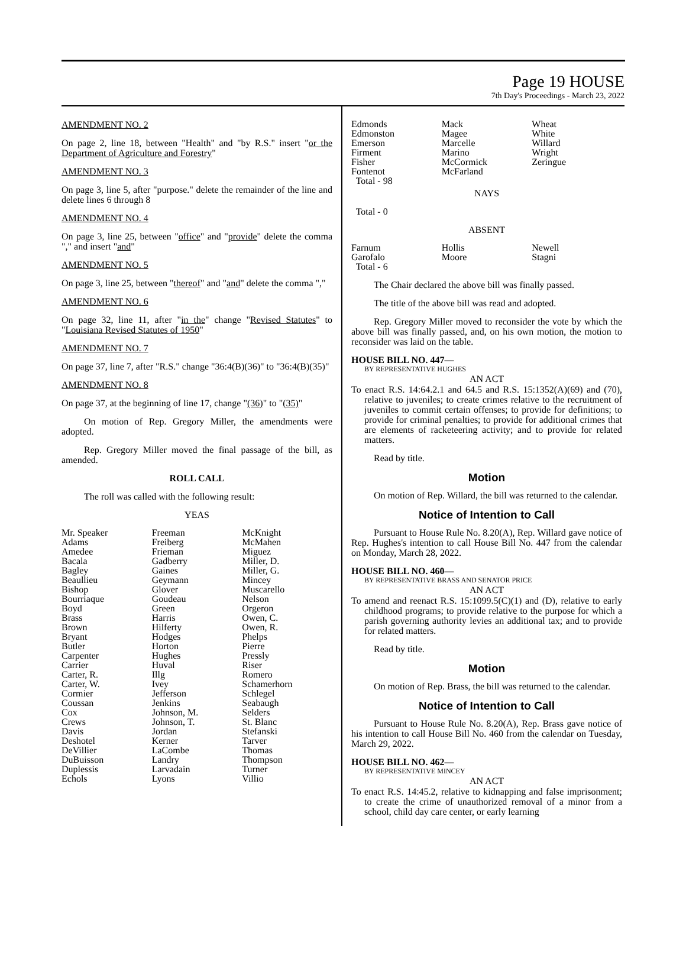Page 19 HOUSE
7th Day's Proceedings - March 23, 2022
AMENDMENT NO. 2
On page 2, line 18, between "Health" and "by R.S." insert "or the Department of Agriculture and Forestry"
AMENDMENT NO. 3
On page 3, line 5, after "purpose." delete the remainder of the line and delete lines 6 through 8
AMENDMENT NO. 4
On page 3, line 25, between "office" and "provide" delete the comma "," and insert "and"
AMENDMENT NO. 5
On page 3, line 25, between "thereof" and "and" delete the comma ","
AMENDMENT NO. 6
On page 32, line 11, after "in the" change "Revised Statutes" to "Louisiana Revised Statutes of 1950"
AMENDMENT NO. 7
On page 37, line 7, after "R.S." change "36:4(B)(36)" to "36:4(B)(35)"
AMENDMENT NO. 8
On page 37, at the beginning of line 17, change "(36)" to "(35)"
On motion of Rep. Gregory Miller, the amendments were adopted.
Rep. Gregory Miller moved the final passage of the bill, as amended.
ROLL CALL
The roll was called with the following result:
YEAS
| Mr. Speaker | Freeman | McKnight |
| Adams | Freiberg | McMahen |
| Amedee | Frieman | Miguez |
| Bacala | Gadberry | Miller, D. |
| Bagley | Gaines | Miller, G. |
| Beaullieu | Geymann | Mincey |
| Bishop | Glover | Muscarello |
| Bourriaque | Goudeau | Nelson |
| Boyd | Green | Orgeron |
| Brass | Harris | Owen, C. |
| Brown | Hilferty | Owen, R. |
| Bryant | Hodges | Phelps |
| Butler | Horton | Pierre |
| Carpenter | Hughes | Pressly |
| Carrier | Huval | Riser |
| Carter, R. | Illg | Romero |
| Carter, W. | Ivey | Schamerhorn |
| Cormier | Jefferson | Schlegel |
| Coussan | Jenkins | Seabaugh |
| Cox | Johnson, M. | Selders |
| Crews | Johnson, T. | St. Blanc |
| Davis | Jordan | Stefanski |
| Deshotel | Kerner | Tarver |
| DeVillier | LaCombe | Thomas |
| DuBuisson | Landry | Thompson |
| Duplessis | Larvadain | Turner |
| Echols | Lyons | Villio |
| Edmonds | Mack | Wheat |
| Edmonston | Magee | White |
| Emerson | Marcelle | Willard |
| Firment | Marino | Wright |
| Fisher | McCormick | Zeringue |
| Fontenot | McFarland | |
| Total - 98 | | |
NAYS
Total - 0
ABSENT
| Farnum | Hollis | Newell |
| Garofalo | Moore | Stagni |
| Total - 6 | | |
The Chair declared the above bill was finally passed.
The title of the above bill was read and adopted.
Rep. Gregory Miller moved to reconsider the vote by which the above bill was finally passed, and, on his own motion, the motion to reconsider was laid on the table.
HOUSE BILL NO. 447—
BY REPRESENTATIVE HUGHES
AN ACT
To enact R.S. 14:64.2.1 and 64.5 and R.S. 15:1352(A)(69) and (70), relative to juveniles; to create crimes relative to the recruitment of juveniles to commit certain offenses; to provide for definitions; to provide for criminal penalties; to provide for additional crimes that are elements of racketeering activity; and to provide for related matters.
Read by title.
Motion
On motion of Rep. Willard, the bill was returned to the calendar.
Notice of Intention to Call
Pursuant to House Rule No. 8.20(A), Rep. Willard gave notice of Rep. Hughes's intention to call House Bill No. 447 from the calendar on Monday, March 28, 2022.
HOUSE BILL NO. 460—
BY REPRESENTATIVE BRASS AND SENATOR PRICE
AN ACT
To amend and reenact R.S. 15:1099.5(C)(1) and (D), relative to early childhood programs; to provide relative to the purpose for which a parish governing authority levies an additional tax; and to provide for related matters.
Read by title.
Motion
On motion of Rep. Brass, the bill was returned to the calendar.
Notice of Intention to Call
Pursuant to House Rule No. 8.20(A), Rep. Brass gave notice of his intention to call House Bill No. 460 from the calendar on Tuesday, March 29, 2022.
HOUSE BILL NO. 462—
BY REPRESENTATIVE MINCEY
AN ACT
To enact R.S. 14:45.2, relative to kidnapping and false imprisonment; to create the crime of unauthorized removal of a minor from a school, child day care center, or early learning